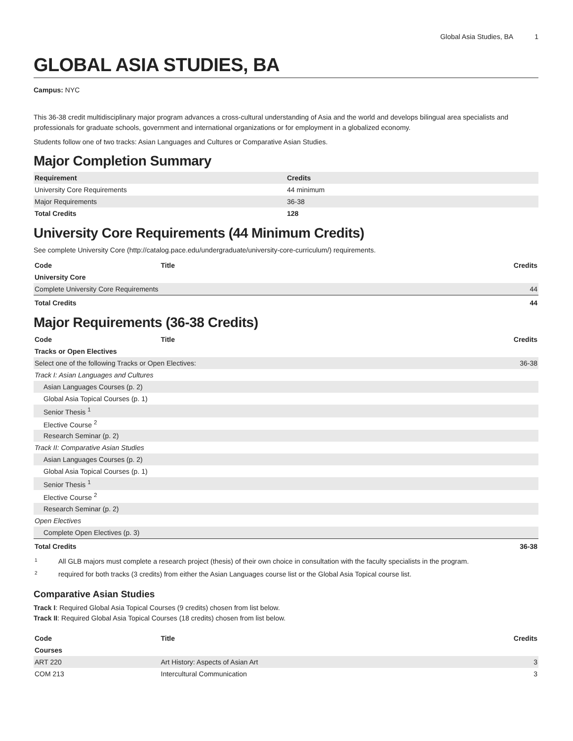Global Asia Studies, BA 1
GLOBAL ASIA STUDIES, BA
Campus: NYC
This 36-38 credit multidisciplinary major program advances a cross-cultural understanding of Asia and the world and develops bilingual area specialists and professionals for graduate schools, government and international organizations or for employment in a globalized economy.
Students follow one of two tracks: Asian Languages and Cultures or Comparative Asian Studies.
Major Completion Summary
| Requirement | Credits |
| --- | --- |
| University Core Requirements | 44 minimum |
| Major Requirements | 36-38 |
| Total Credits | 128 |
University Core Requirements (44 Minimum Credits)
See complete University Core (http://catalog.pace.edu/undergraduate/university-core-curriculum/) requirements.
| Code | Title | Credits |
| --- | --- | --- |
| University Core | | |
| Complete University Core Requirements | | 44 |
| Total Credits | | 44 |
Major Requirements (36-38 Credits)
| Code | Title | Credits |
| --- | --- | --- |
| Tracks or Open Electives | | |
| Select one of the following Tracks or Open Electives: | | 36-38 |
| Track I: Asian Languages and Cultures | | |
| Asian Languages Courses (p. 2) | | |
| Global Asia Topical Courses (p. 1) | | |
| Senior Thesis <sup>1</sup> | | |
| Elective Course <sup>2</sup> | | |
| Research Seminar (p. 2) | | |
| Track II: Comparative Asian Studies | | |
| Asian Languages Courses (p. 2) | | |
| Global Asia Topical Courses (p. 1) | | |
| Senior Thesis <sup>1</sup> | | |
| Elective Course <sup>2</sup> | | |
| Research Seminar (p. 2) | | |
| Open Electives | | |
| Complete Open Electives (p. 3) | | |
| Total Credits | | 36-38 |
| 1 | All GLB majors must complete a research project (thesis) of their own choice in consultation with the faculty specialists in the program. |
| 2 | required for both tracks (3 credits) from either the Asian Languages course list or the Global Asia Topical course list. |
Comparative Asian Studies
Track I: Required Global Asia Topical Courses (9 credits) chosen from list below.
Track II: Required Global Asia Topical Courses (18 credits) chosen from list below.
| Code | Title | Credits |
| --- | --- | --- |
| Courses | | |
| ART 220 | Art History: Aspects of Asian Art | 3 |
| COM 213 | Intercultural Communication | 3 |